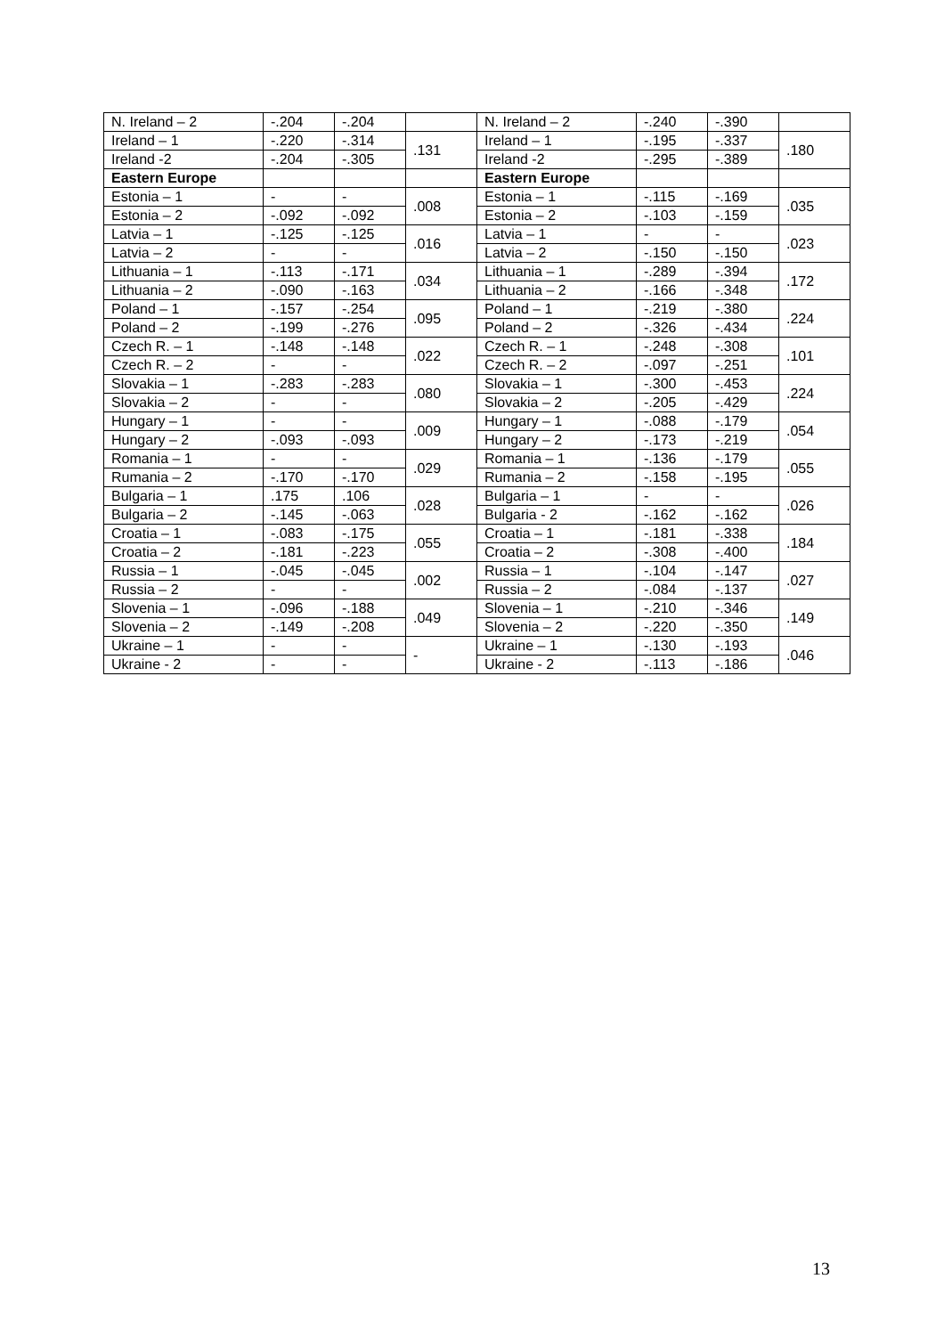| N. Ireland – 2 | -.204 | -.204 | | N. Ireland – 2 | -.240 | -.390 | |
| Ireland – 1 | -.220 | -.314 | .131 | Ireland – 1 | -.195 | -.337 | .180 |
| Ireland -2 | -.204 | -.305 | | Ireland -2 | -.295 | -.389 | |
| Eastern Europe | | | | Eastern Europe | | | |
| Estonia – 1 | - | - | .008 | Estonia – 1 | -.115 | -.169 | .035 |
| Estonia – 2 | -.092 | -.092 | | Estonia – 2 | -.103 | -.159 | |
| Latvia – 1 | -.125 | -.125 | .016 | Latvia – 1 | - | - | .023 |
| Latvia – 2 | - | - | | Latvia – 2 | -.150 | -.150 | |
| Lithuania – 1 | -.113 | -.171 | .034 | Lithuania – 1 | -.289 | -.394 | .172 |
| Lithuania – 2 | -.090 | -.163 | | Lithuania – 2 | -.166 | -.348 | |
| Poland – 1 | -.157 | -.254 | .095 | Poland – 1 | -.219 | -.380 | .224 |
| Poland – 2 | -.199 | -.276 | | Poland – 2 | -.326 | -.434 | |
| Czech R. – 1 | -.148 | -.148 | .022 | Czech R. – 1 | -.248 | -.308 | .101 |
| Czech R. – 2 | - | - | | Czech R. – 2 | -.097 | -.251 | |
| Slovakia – 1 | -.283 | -.283 | .080 | Slovakia – 1 | -.300 | -.453 | .224 |
| Slovakia – 2 | - | - | | Slovakia – 2 | -.205 | -.429 | |
| Hungary – 1 | - | - | .009 | Hungary – 1 | -.088 | -.179 | .054 |
| Hungary – 2 | -.093 | -.093 | | Hungary – 2 | -.173 | -.219 | |
| Romania – 1 | - | - | .029 | Romania – 1 | -.136 | -.179 | .055 |
| Rumania – 2 | -.170 | -.170 | | Rumania – 2 | -.158 | -.195 | |
| Bulgaria – 1 | .175 | .106 | .028 | Bulgaria – 1 | - | - | .026 |
| Bulgaria – 2 | -.145 | -.063 | | Bulgaria - 2 | -.162 | -.162 | |
| Croatia – 1 | -.083 | -.175 | .055 | Croatia – 1 | -.181 | -.338 | .184 |
| Croatia – 2 | -.181 | -.223 | | Croatia – 2 | -.308 | -.400 | |
| Russia – 1 | -.045 | -.045 | .002 | Russia – 1 | -.104 | -.147 | .027 |
| Russia – 2 | - | - | | Russia – 2 | -.084 | -.137 | |
| Slovenia – 1 | -.096 | -.188 | .049 | Slovenia – 1 | -.210 | -.346 | .149 |
| Slovenia – 2 | -.149 | -.208 | | Slovenia – 2 | -.220 | -.350 | |
| Ukraine – 1 | - | - | - | Ukraine – 1 | -.130 | -.193 | .046 |
| Ukraine - 2 | - | - | | Ukraine - 2 | -.113 | -.186 | |
13